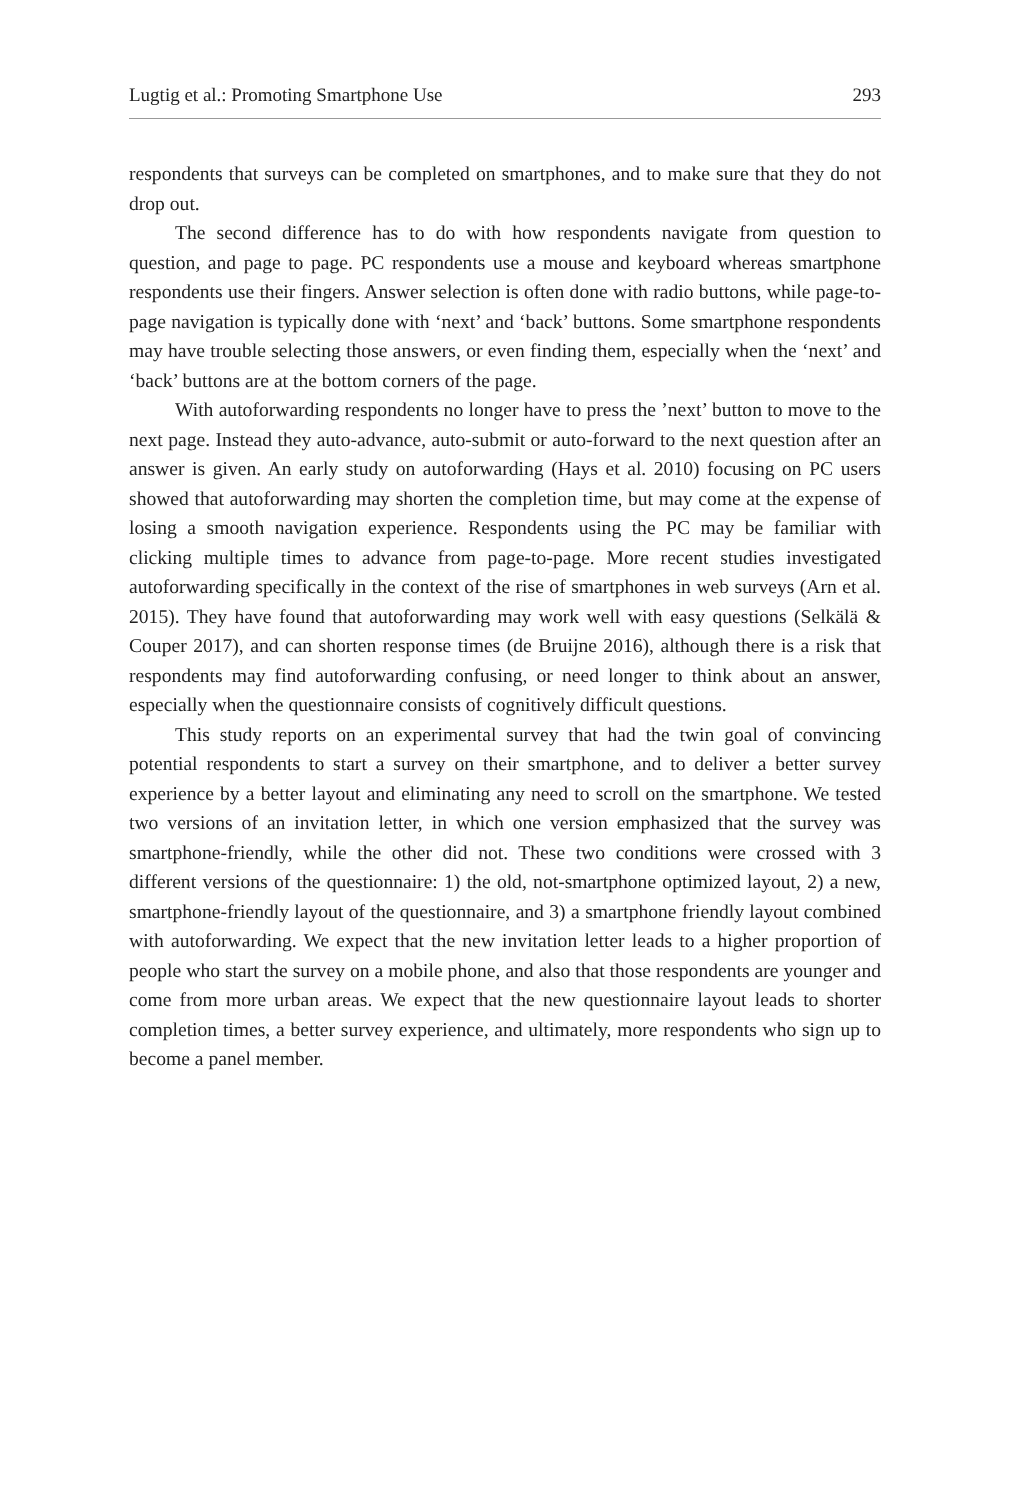Lugtig et al.: Promoting Smartphone Use 293
respondents that surveys can be completed on smartphones, and to make sure that they do not drop out.
The second difference has to do with how respondents navigate from question to question, and page to page. PC respondents use a mouse and keyboard whereas smartphone respondents use their fingers. Answer selection is often done with radio buttons, while page-to-page navigation is typically done with ‘next’ and ‘back’ buttons. Some smartphone respondents may have trouble selecting those answers, or even finding them, especially when the ‘next’ and ‘back’ buttons are at the bottom corners of the page.
With autoforwarding respondents no longer have to press the ’next’ button to move to the next page. Instead they auto-advance, auto-submit or auto-forward to the next question after an answer is given. An early study on autoforwarding (Hays et al. 2010) focusing on PC users showed that autoforwarding may shorten the completion time, but may come at the expense of losing a smooth navigation experience. Respondents using the PC may be familiar with clicking multiple times to advance from page-to-page. More recent studies investigated autoforwarding specifically in the context of the rise of smartphones in web surveys (Arn et al. 2015). They have found that autoforwarding may work well with easy questions (Selkälä & Couper 2017), and can shorten response times (de Bruijne 2016), although there is a risk that respondents may find autoforwarding confusing, or need longer to think about an answer, especially when the questionnaire consists of cognitively difficult questions.
This study reports on an experimental survey that had the twin goal of convincing potential respondents to start a survey on their smartphone, and to deliver a better survey experience by a better layout and eliminating any need to scroll on the smartphone. We tested two versions of an invitation letter, in which one version emphasized that the survey was smartphone-friendly, while the other did not. These two conditions were crossed with 3 different versions of the questionnaire: 1) the old, not-smartphone optimized layout, 2) a new, smartphone-friendly layout of the questionnaire, and 3) a smartphone friendly layout combined with autoforwarding. We expect that the new invitation letter leads to a higher proportion of people who start the survey on a mobile phone, and also that those respondents are younger and come from more urban areas. We expect that the new questionnaire layout leads to shorter completion times, a better survey experience, and ultimately, more respondents who sign up to become a panel member.